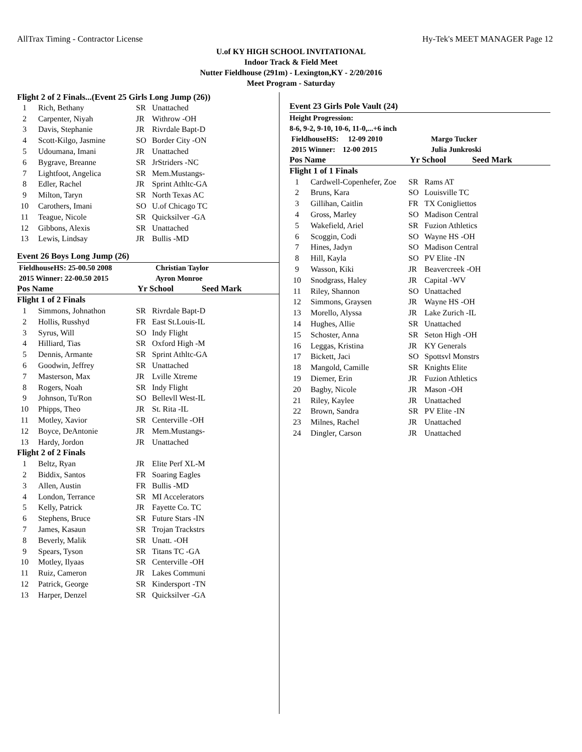AllTrax Timing - Contractor License Hy-Tek's MEET MANAGER Page 12
U.of KY HIGH SCHOOL INVITATIONAL
Indoor Track & Field Meet
Nutter Fieldhouse (291m) - Lexington,KY - 2/20/2016
Meet Program - Saturday
Flight 2 of 2 Finals...(Event 25 Girls Long Jump (26))
| 1 | Rich, Bethany | SR | Unattached |
| 2 | Carpenter, Niyah | JR | Withrow -OH |
| 3 | Davis, Stephanie | JR | Rivrdale Bapt-D |
| 4 | Scott-Kilgo, Jasmine | SO | Border City -ON |
| 5 | Udoumana, Imani | JR | Unattached |
| 6 | Bygrave, Breanne | SR | JrStriders -NC |
| 7 | Lightfoot, Angelica | SR | Mem.Mustangs- |
| 8 | Edler, Rachel | JR | Sprint Athltc-GA |
| 9 | Milton, Taryn | SR | North Texas AC |
| 10 | Carothers, Imani | SO | U.of Chicago TC |
| 11 | Teague, Nicole | SR | Quicksilver -GA |
| 12 | Gibbons, Alexis | SR | Unattached |
| 13 | Lewis, Lindsay | JR | Bullis -MD |
Event 26 Boys Long Jump (26)
FieldhouseHS: 25-00.50 2008
2015 Winner: 22-00.50 2015 Christian Taylor
Ayron Monroe
Pos Name Yr School Seed Mark
| Flight 1 of 2 Finals | | | |
| 1 | Simmons, Johnathon | SR | Rivrdale Bapt-D |
| 2 | Hollis, Russhyd | FR | East St.Louis-IL |
| 3 | Syrus, Will | SO | Indy Flight |
| 4 | Hilliard, Tias | SR | Oxford High -M |
| 5 | Dennis, Armante | SR | Sprint Athltc-GA |
| 6 | Goodwin, Jeffrey | SR | Unattached |
| 7 | Masterson, Max | JR | Lville Xtreme |
| 8 | Rogers, Noah | SR | Indy Flight |
| 9 | Johnson, Tu'Ron | SO | Bellevll West-IL |
| 10 | Phipps, Theo | JR | St. Rita -IL |
| 11 | Motley, Xavior | SR | Centerville -OH |
| 12 | Boyce, DeAntonie | JR | Mem.Mustangs- |
| 13 | Hardy, Jordon | JR | Unattached |
| Flight 2 of 2 Finals | | | |
| 1 | Beltz, Ryan | JR | Elite Perf XL-M |
| 2 | Biddix, Santos | FR | Soaring Eagles |
| 3 | Allen, Austin | FR | Bullis -MD |
| 4 | London, Terrance | SR | MI Accelerators |
| 5 | Kelly, Patrick | JR | Fayette Co. TC |
| 6 | Stephens, Bruce | SR | Future Stars -IN |
| 7 | James, Kasaun | SR | Trojan Trackstrs |
| 8 | Beverly, Malik | SR | Unatt. -OH |
| 9 | Spears, Tyson | SR | Titans TC -GA |
| 10 | Motley, Ilyaas | SR | Centerville -OH |
| 11 | Ruiz, Cameron | JR | Lakes Communi |
| 12 | Patrick, George | SR | Kindersport -TN |
| 13 | Harper, Denzel | SR | Quicksilver -GA |
Event 23 Girls Pole Vault (24)
Height Progression:
8-6, 9-2, 9-10, 10-6, 11-0,...+6 inch
FieldhouseHS: 12-09 2010
2015 Winner: 12-00 2015 Margo Tucker
Julia Junkroski
Pos Name Yr School Seed Mark
| Flight 1 of 1 Finals | | | |
| 1 | Cardwell-Copenhefer, Zoe | SR | Rams AT |
| 2 | Bruns, Kara | SO | Louisville TC |
| 3 | Gillihan, Caitlin | FR | TX Conigliettos |
| 4 | Gross, Marley | SO | Madison Central |
| 5 | Wakefield, Ariel | SR | Fuzion Athletics |
| 6 | Scoggin, Codi | SO | Wayne HS -OH |
| 7 | Hines, Jadyn | SO | Madison Central |
| 8 | Hill, Kayla | SO | PV Elite -IN |
| 9 | Wasson, Kiki | JR | Beavercreek -OH |
| 10 | Snodgrass, Haley | JR | Capital -WV |
| 11 | Riley, Shannon | SO | Unattached |
| 12 | Simmons, Graysen | JR | Wayne HS -OH |
| 13 | Morello, Alyssa | JR | Lake Zurich -IL |
| 14 | Hughes, Allie | SR | Unattached |
| 15 | Schoster, Anna | SR | Seton High -OH |
| 16 | Leggas, Kristina | JR | KY Generals |
| 17 | Bickett, Jaci | SO | Spottsvl Monstrs |
| 18 | Mangold, Camille | SR | Knights Elite |
| 19 | Diemer, Erin | JR | Fuzion Athletics |
| 20 | Bagby, Nicole | JR | Mason -OH |
| 21 | Riley, Kaylee | JR | Unattached |
| 22 | Brown, Sandra | SR | PV Elite -IN |
| 23 | Milnes, Rachel | JR | Unattached |
| 24 | Dingler, Carson | JR | Unattached |